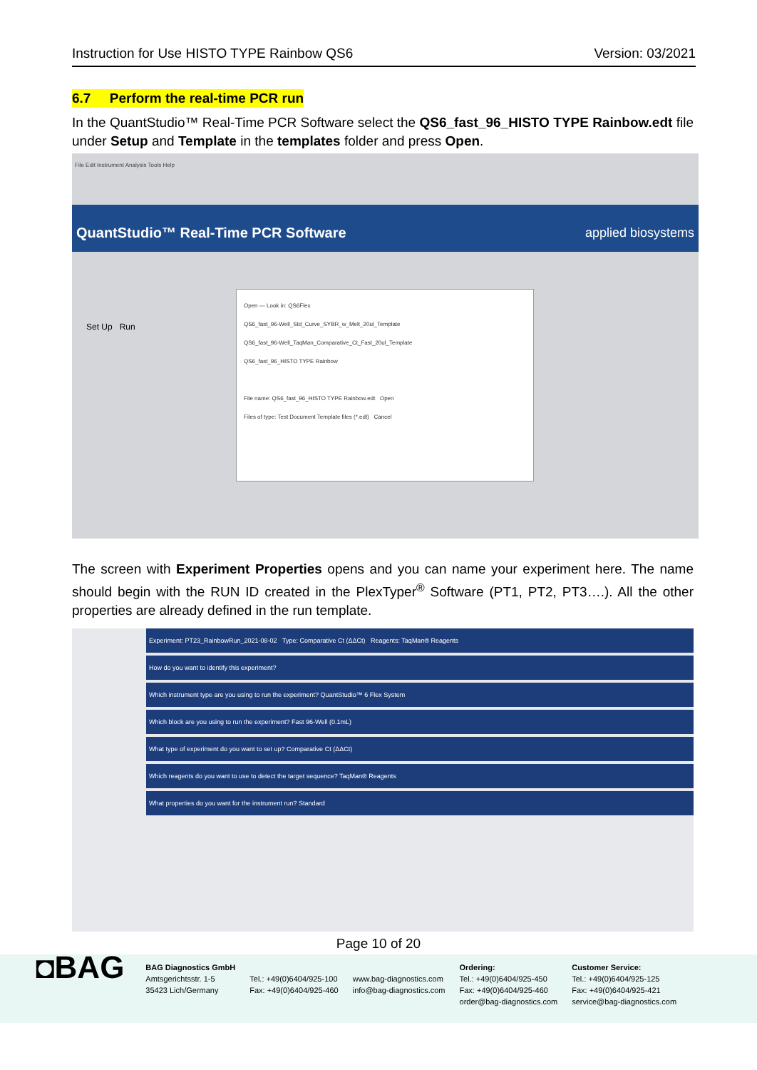Instruction for Use HISTO TYPE Rainbow QS6 Version: 03/2021
6.7 Perform the real-time PCR run
In the QuantStudio™ Real-Time PCR Software select the QS6_fast_96_HISTO TYPE Rainbow.edt file under Setup and Template in the templates folder and press Open.
File Edit Instrument Analysis Tools Help
QuantStudio™ Real-Time PCR Software applied biosystems
Set Up Run
Open — Look in: QS6Flex
QS6_fast_96-Well_Std_Curve_SYBR_w_Melt_20ul_Template
QS6_fast_96-Well_TaqMan_Comparative_Ct_Fast_20ul_Template
QS6_fast_96_HISTO TYPE Rainbow
File name: QS6_fast_96_HISTO TYPE Rainbow.edt Open
Files of type: Test Document Template files (*.edt) Cancel
The screen with Experiment Properties opens and you can name your experiment here. The name should begin with the RUN ID created in the PlexTyper<sup>®</sup> Software (PT1, PT2, PT3….). All the other properties are already defined in the run template.
Experiment: PT23_RainbowRun_2021-08-02 Type: Comparative Ct (ΔΔCt) Reagents: TaqMan® Reagents
How do you want to identify this experiment?
Which instrument type are you using to run the experiment? QuantStudio™ 6 Flex System
Which block are you using to run the experiment? Fast 96-Well (0.1mL)
What type of experiment do you want to set up? Comparative Ct (ΔΔCt)
Which reagents do you want to use to detect the target sequence? TaqMan® Reagents
What properties do you want for the instrument run? Standard
Page 10 of 20
◘BAG
BAG Diagnostics GmbH
Amtsgerichtsstr. 1-5
35423 Lich/Germany
Tel.: +49(0)6404/925-100
Fax: +49(0)6404/925-460
www.bag-diagnostics.com
info@bag-diagnostics.com
Ordering:
Tel.: +49(0)6404/925-450
Fax: +49(0)6404/925-460
order@bag-diagnostics.com
Customer Service:
Tel.: +49(0)6404/925-125
Fax: +49(0)6404/925-421
service@bag-diagnostics.com